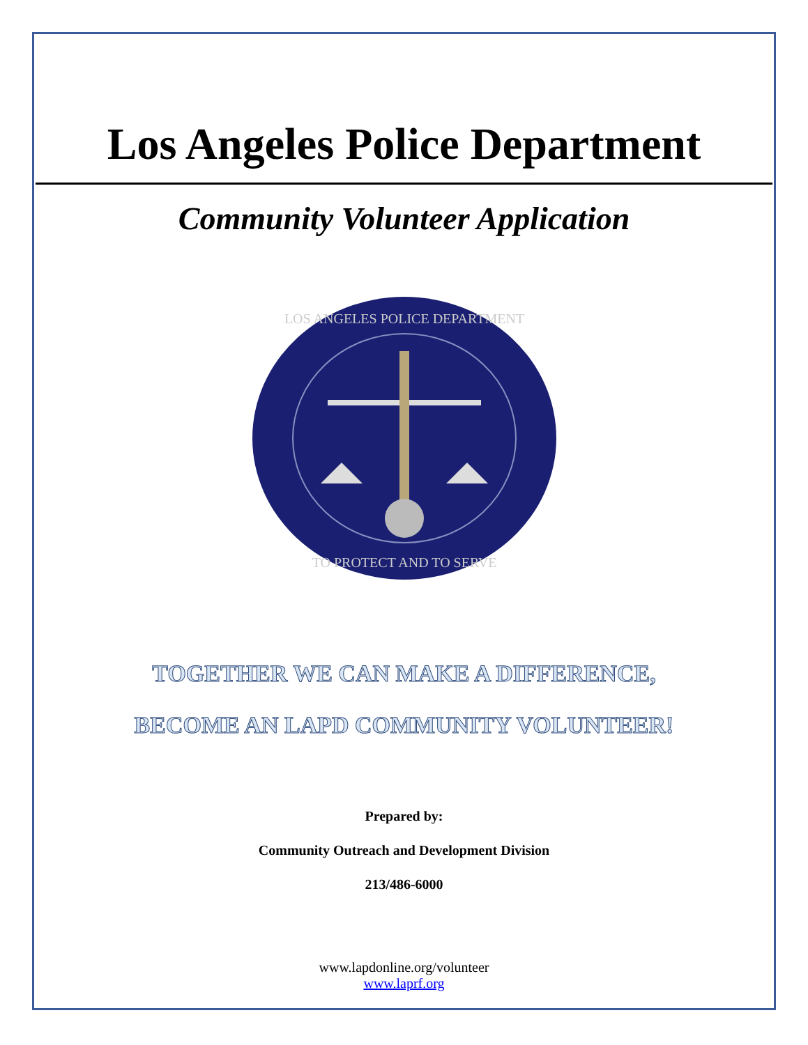Los Angeles Police Department
Community Volunteer Application
LOS ANGELES POLICE DEPARTMENT
TO PROTECT AND TO SERVE
TOGETHER WE CAN MAKE A DIFFERENCE,
BECOME AN LAPD COMMUNITY VOLUNTEER!
Prepared by:
Community Outreach and Development Division
213/486-6000
www.lapdonline.org/volunteer
www.laprf.org